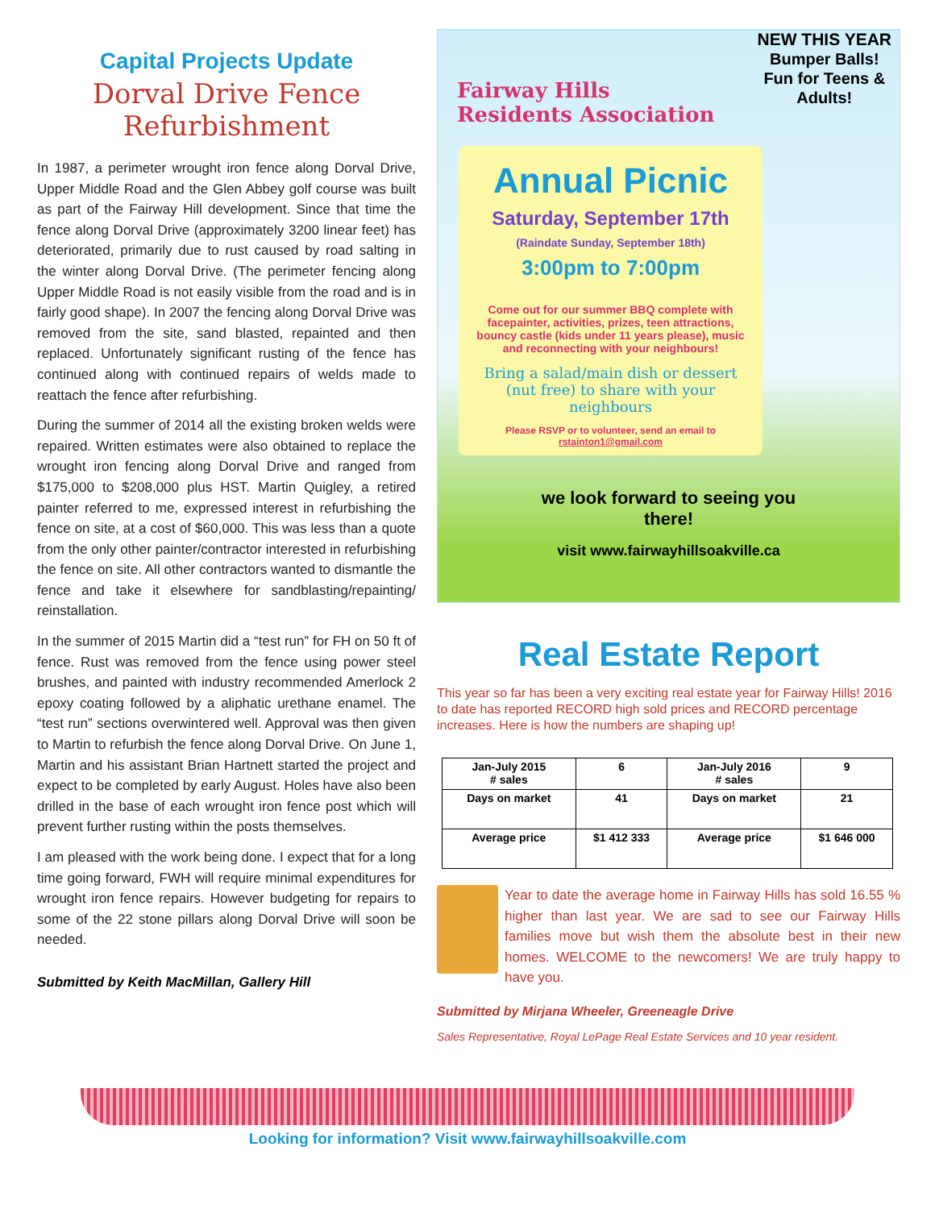Capital Projects Update
Dorval Drive Fence Refurbishment
In 1987, a perimeter wrought iron fence along Dorval Drive, Upper Middle Road and the Glen Abbey golf course was built as part of the Fairway Hill development. Since that time the fence along Dorval Drive (approximately 3200 linear feet) has deteriorated, primarily due to rust caused by road salting in the winter along Dorval Drive. (The perimeter fencing along Upper Middle Road is not easily visible from the road and is in fairly good shape). In 2007 the fencing along Dorval Drive was removed from the site, sand blasted, repainted and then replaced. Unfortunately significant rusting of the fence has continued along with continued repairs of welds made to reattach the fence after refurbishing.
During the summer of 2014 all the existing broken welds were repaired. Written estimates were also obtained to replace the wrought iron fencing along Dorval Drive and ranged from $175,000 to $208,000 plus HST. Martin Quigley, a retired painter referred to me, expressed interest in refurbishing the fence on site, at a cost of $60,000. This was less than a quote from the only other painter/contractor interested in refurbishing the fence on site. All other contractors wanted to dismantle the fence and take it elsewhere for sandblasting/repainting/ reinstallation.
In the summer of 2015 Martin did a “test run” for FH on 50 ft of fence. Rust was removed from the fence using power steel brushes, and painted with industry recommended Amerlock 2 epoxy coating followed by a aliphatic urethane enamel. The “test run” sections overwintered well. Approval was then given to Martin to refurbish the fence along Dorval Drive. On June 1, Martin and his assistant Brian Hartnett started the project and expect to be completed by early August. Holes have also been drilled in the base of each wrought iron fence post which will prevent further rusting within the posts themselves.
I am pleased with the work being done. I expect that for a long time going forward, FWH will require minimal expenditures for wrought iron fence repairs. However budgeting for repairs to some of the 22 stone pillars along Dorval Drive will soon be needed.
Submitted by Keith MacMillan, Gallery Hill
NEW THIS YEAR
Bumper Balls!
Fun for Teens &
Adults!
Fairway Hills
Residents Association
Annual Picnic
Saturday, September 17th
(Raindate Sunday, September 18th)
3:00pm to 7:00pm
Come out for our summer BBQ complete with facepainter, activities, prizes, teen attractions, bouncy castle (kids under 11 years please), music and reconnecting with your neighbours!
Bring a salad/main dish or dessert (nut free) to share with your neighbours
Please RSVP or to volunteer, send an email to rstainton1@gmail.com
we look forward to seeing you
there!
visit www.fairwayhillsoakville.ca
Real Estate Report
This year so far has been a very exciting real estate year for Fairway Hills! 2016 to date has reported RECORD high sold prices and RECORD percentage increases. Here is how the numbers are shaping up!
| Jan-July 2015 # sales | 6 | Jan-July 2016 # sales | 9 |
| Days on market | 41 | Days on market | 21 |
| Average price | $1 412 333 | Average price | $1 646 000 |
Year to date the average home in Fairway Hills has sold 16.55 % higher than last year. We are sad to see our Fairway Hills families move but wish them the absolute best in their new homes. WELCOME to the newcomers! We are truly happy to have you.
Submitted by Mirjana Wheeler, Greeneagle Drive
Sales Representative, Royal LePage Real Estate Services and 10 year resident.
Looking for information? Visit www.fairwayhillsoakville.com